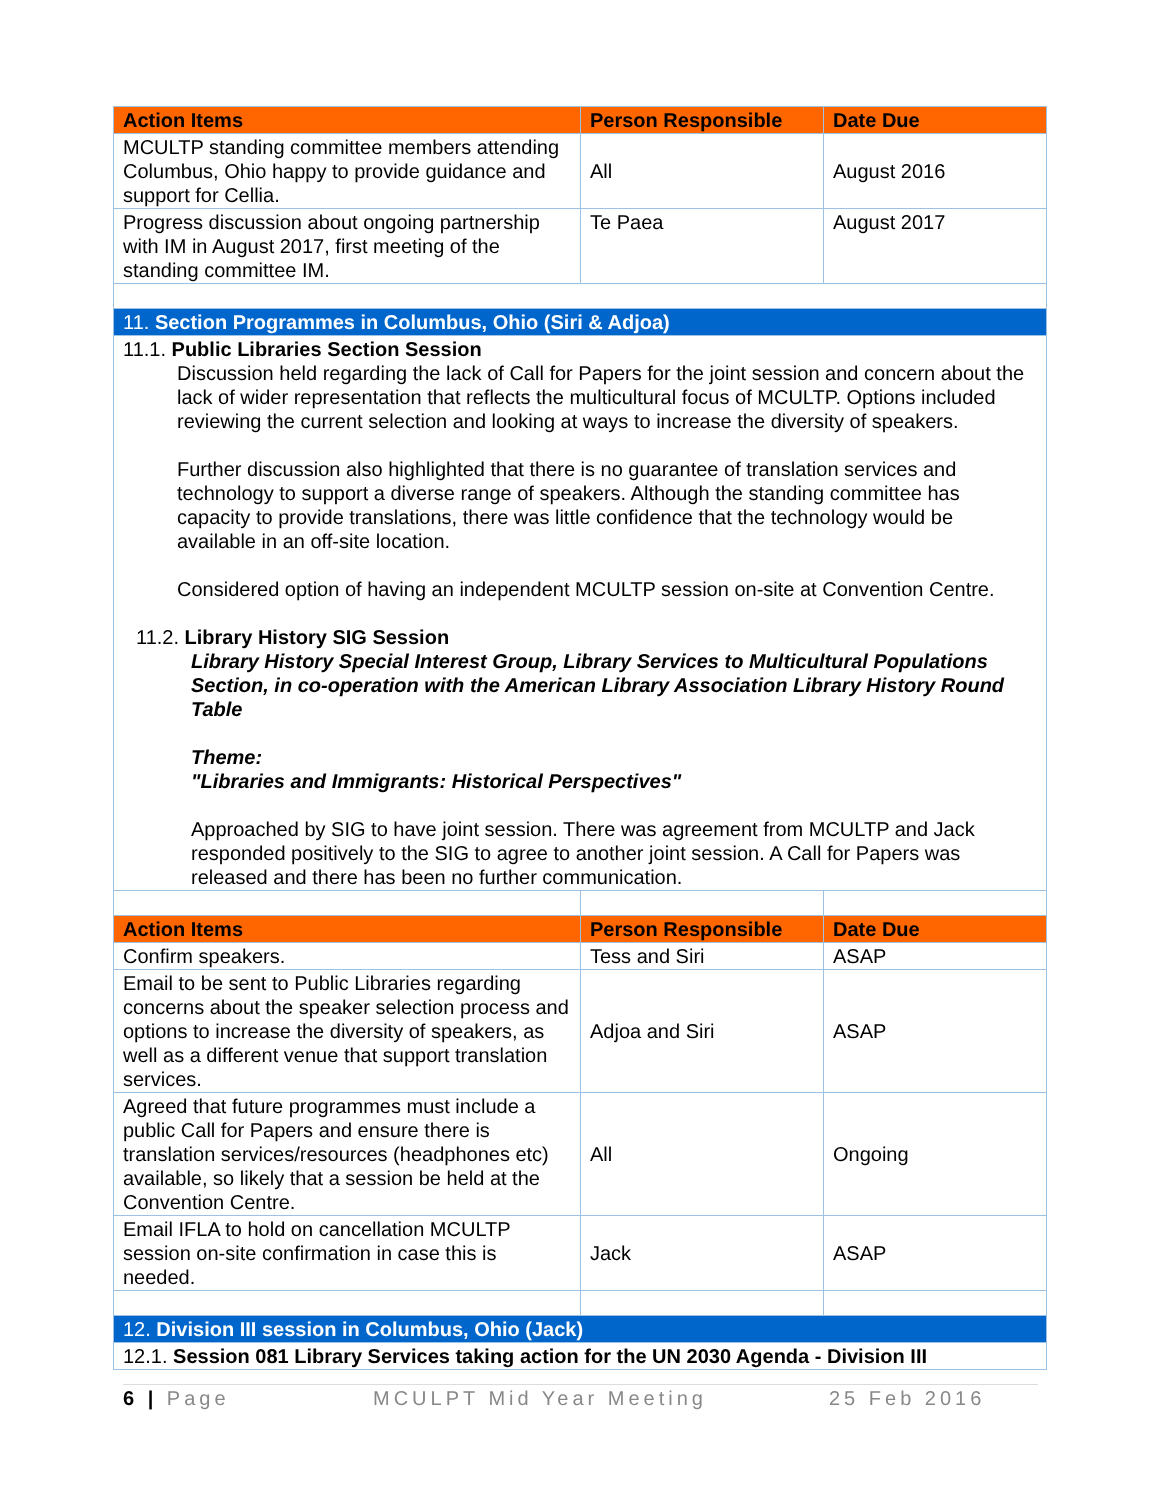| Action Items | Person Responsible | Date Due |
| --- | --- | --- |
| MCULTP standing committee members attending Columbus, Ohio happy to provide guidance and support for Cellia. | All | August 2016 |
| Progress discussion about ongoing partnership with IM in August 2017, first meeting of the standing committee IM. | Te Paea | August 2017 |
| 11. Section Programmes in Columbus, Ohio (Siri & Adjoa) | | |
| 11.1. Public Libraries Section Session Discussion held regarding the lack of Call for Papers for the joint session and concern about the lack of wider representation that reflects the multicultural focus of MCULTP. Options included reviewing the current selection and looking at ways to increase the diversity of speakers. Further discussion also highlighted that there is no guarantee of translation services and technology to support a diverse range of speakers. Although the standing committee has capacity to provide translations, there was little confidence that the technology would be available in an off-site location. Considered option of having an independent MCULTP session on-site at Convention Centre. 11.2. Library History SIG Session Library History Special Interest Group, Library Services to Multicultural Populations Section, in co-operation with the American Library Association Library History Round Table Theme: "Libraries and Immigrants: Historical Perspectives" Approached by SIG to have joint session. There was agreement from MCULTP and Jack responded positively to the SIG to agree to another joint session. A Call for Papers was released and there has been no further communication. | | |
| Action Items | Person Responsible | Date Due |
| Confirm speakers. | Tess and Siri | ASAP |
| Email to be sent to Public Libraries regarding concerns about the speaker selection process and options to increase the diversity of speakers, as well as a different venue that support translation services. | Adjoa and Siri | ASAP |
| Agreed that future programmes must include a public Call for Papers and ensure there is translation services/resources (headphones etc) available, so likely that a session be held at the Convention Centre. | All | Ongoing |
| Email IFLA to hold on cancellation MCULTP session on-site confirmation in case this is needed. | Jack | ASAP |
| 12. Division III session in Columbus, Ohio (Jack) | | |
| 12.1. Session 081 Library Services taking action for the UN 2030 Agenda - Division III | | |
6 | Page MCULPT Mid Year Meeting 25 Feb 2016